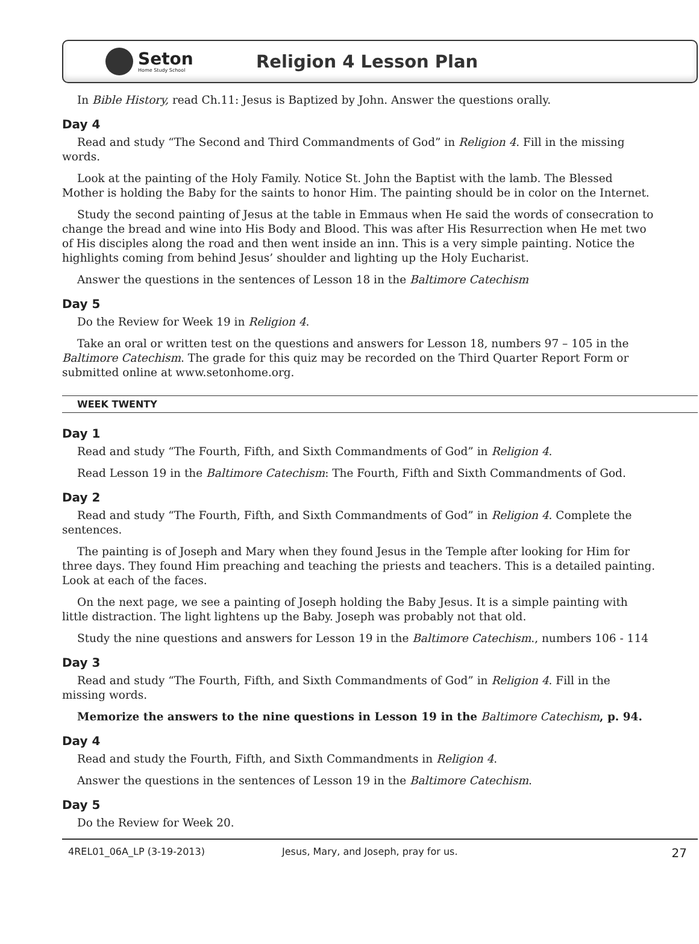Seton
Home Study School
Religion 4 Lesson Plan
In Bible History, read Ch.11: Jesus is Baptized by John. Answer the questions orally.
Day 4
Read and study “The Second and Third Commandments of God” in Religion 4. Fill in the missing words.
Look at the painting of the Holy Family. Notice St. John the Baptist with the lamb. The Blessed Mother is holding the Baby for the saints to honor Him. The painting should be in color on the Internet.
Study the second painting of Jesus at the table in Emmaus when He said the words of consecration to change the bread and wine into His Body and Blood. This was after His Resurrection when He met two of His disciples along the road and then went inside an inn. This is a very simple painting. Notice the highlights coming from behind Jesus’ shoulder and lighting up the Holy Eucharist.
Answer the questions in the sentences of Lesson 18 in the Baltimore Catechism
Day 5
Do the Review for Week 19 in Religion 4.
Take an oral or written test on the questions and answers for Lesson 18, numbers 97 – 105 in the Baltimore Catechism. The grade for this quiz may be recorded on the Third Quarter Report Form or submitted online at www.setonhome.org.
WEEK TWENTY
Day 1
Read and study “The Fourth, Fifth, and Sixth Commandments of God” in Religion 4.
Read Lesson 19 in the Baltimore Catechism: The Fourth, Fifth and Sixth Commandments of God.
Day 2
Read and study “The Fourth, Fifth, and Sixth Commandments of God” in Religion 4. Complete the sentences.
The painting is of Joseph and Mary when they found Jesus in the Temple after looking for Him for three days. They found Him preaching and teaching the priests and teachers. This is a detailed painting. Look at each of the faces.
On the next page, we see a painting of Joseph holding the Baby Jesus. It is a simple painting with little distraction. The light lightens up the Baby. Joseph was probably not that old.
Study the nine questions and answers for Lesson 19 in the Baltimore Catechism., numbers 106 - 114
Day 3
Read and study “The Fourth, Fifth, and Sixth Commandments of God” in Religion 4. Fill in the missing words.
Memorize the answers to the nine questions in Lesson 19 in the Baltimore Catechism, p. 94.
Day 4
Read and study the Fourth, Fifth, and Sixth Commandments in Religion 4.
Answer the questions in the sentences of Lesson 19 in the Baltimore Catechism.
Day 5
Do the Review for Week 20.
4REL01_06A_LP (3-19-2013) Jesus, Mary, and Joseph, pray for us. 27